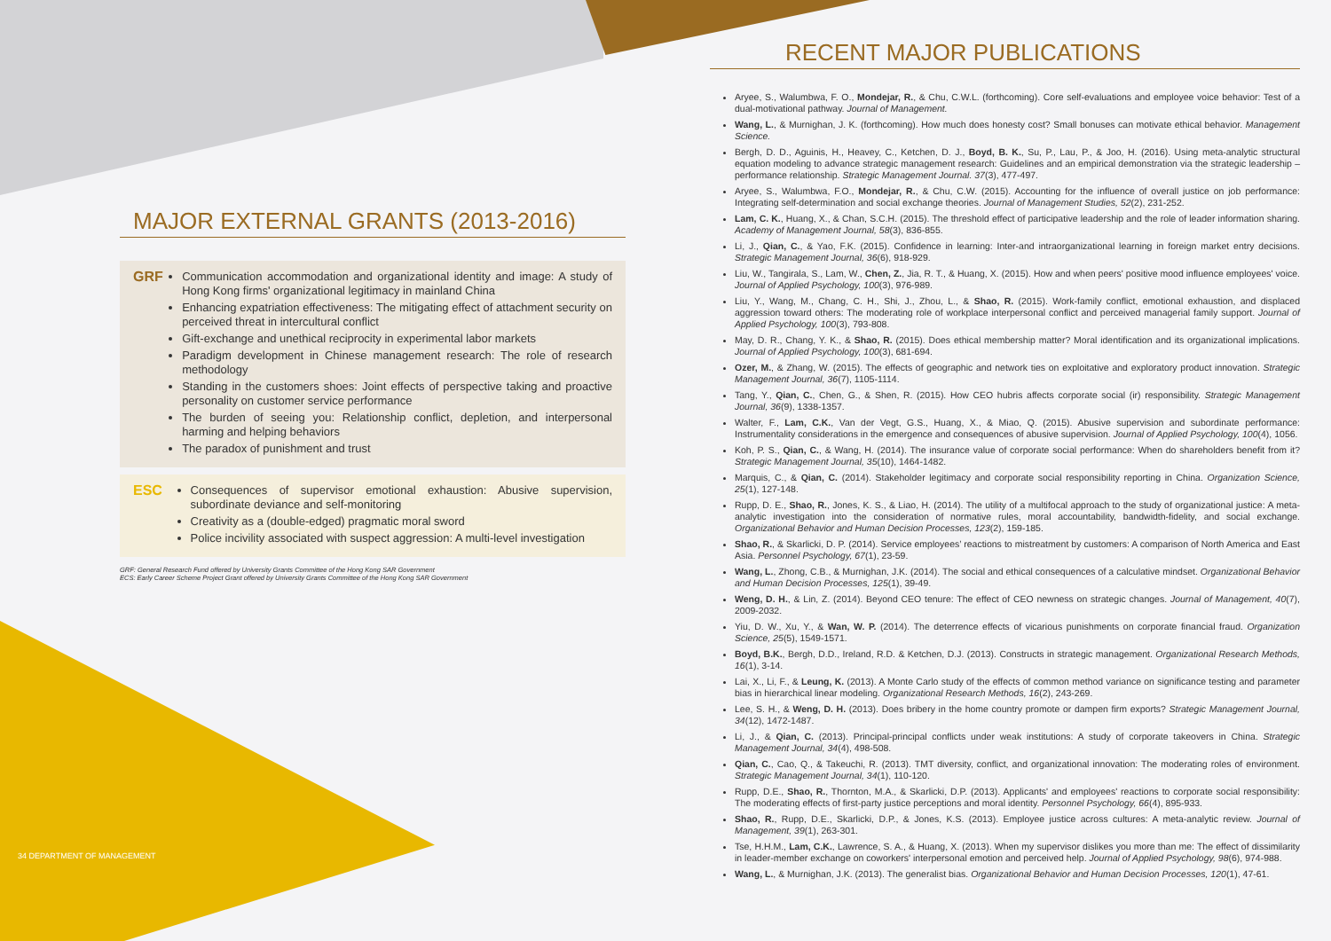MAJOR EXTERNAL GRANTS (2013-2016)
GRF
Communication accommodation and organizational identity and image: A study of Hong Kong firms' organizational legitimacy in mainland China
Enhancing expatriation effectiveness: The mitigating effect of attachment security on perceived threat in intercultural conflict
Gift-exchange and unethical reciprocity in experimental labor markets
Paradigm development in Chinese management research: The role of research methodology
Standing in the customers shoes: Joint effects of perspective taking and proactive personality on customer service performance
The burden of seeing you: Relationship conflict, depletion, and interpersonal harming and helping behaviors
The paradox of punishment and trust
ESC
Consequences of supervisor emotional exhaustion: Abusive supervision, subordinate deviance and self-monitoring
Creativity as a (double-edged) pragmatic moral sword
Police incivility associated with suspect aggression: A multi-level investigation
GRF: General Research Fund offered by University Grants Committee of the Hong Kong SAR Government
ECS: Early Career Scheme Project Grant offered by University Grants Committee of the Hong Kong SAR Government
34 DEPARTMENT OF MANAGEMENT
RECENT MAJOR PUBLICATIONS
Aryee, S., Walumbwa, F. O., Mondejar, R., & Chu, C.W.L. (forthcoming). Core self-evaluations and employee voice behavior: Test of a dual-motivational pathway. Journal of Management.
Wang, L., & Murnighan, J. K. (forthcoming). How much does honesty cost? Small bonuses can motivate ethical behavior. Management Science.
Bergh, D. D., Aguinis, H., Heavey, C., Ketchen, D. J., Boyd, B. K., Su, P., Lau, P., & Joo, H. (2016). Using meta-analytic structural equation modeling to advance strategic management research: Guidelines and an empirical demonstration via the strategic leadership – performance relationship. Strategic Management Journal. 37(3), 477-497.
Aryee, S., Walumbwa, F.O., Mondejar, R., & Chu, C.W. (2015). Accounting for the influence of overall justice on job performance: Integrating self-determination and social exchange theories. Journal of Management Studies, 52(2), 231-252.
Lam, C. K., Huang, X., & Chan, S.C.H. (2015). The threshold effect of participative leadership and the role of leader information sharing. Academy of Management Journal, 58(3), 836-855.
Li, J., Qian, C., & Yao, F.K. (2015). Confidence in learning: Inter-and intraorganizational learning in foreign market entry decisions. Strategic Management Journal, 36(6), 918-929.
Liu, W., Tangirala, S., Lam, W., Chen, Z., Jia, R. T., & Huang, X. (2015). How and when peers' positive mood influence employees' voice. Journal of Applied Psychology, 100(3), 976-989.
Liu, Y., Wang, M., Chang, C. H., Shi, J., Zhou, L., & Shao, R. (2015). Work-family conflict, emotional exhaustion, and displaced aggression toward others: The moderating role of workplace interpersonal conflict and perceived managerial family support. Journal of Applied Psychology, 100(3), 793-808.
May, D. R., Chang, Y. K., & Shao, R. (2015). Does ethical membership matter? Moral identification and its organizational implications. Journal of Applied Psychology, 100(3), 681-694.
Ozer, M., & Zhang, W. (2015). The effects of geographic and network ties on exploitative and exploratory product innovation. Strategic Management Journal, 36(7), 1105-1114.
Tang, Y., Qian, C., Chen, G., & Shen, R. (2015). How CEO hubris affects corporate social (ir) responsibility. Strategic Management Journal, 36(9), 1338-1357.
Walter, F., Lam, C.K., Van der Vegt, G.S., Huang, X., & Miao, Q. (2015). Abusive supervision and subordinate performance: Instrumentality considerations in the emergence and consequences of abusive supervision. Journal of Applied Psychology, 100(4), 1056.
Koh, P. S., Qian, C., & Wang, H. (2014). The insurance value of corporate social performance: When do shareholders benefit from it? Strategic Management Journal, 35(10), 1464-1482.
Marquis, C., & Qian, C. (2014). Stakeholder legitimacy and corporate social responsibility reporting in China. Organization Science, 25(1), 127-148.
Rupp, D. E., Shao, R., Jones, K. S., & Liao, H. (2014). The utility of a multifocal approach to the study of organizational justice: A meta-analytic investigation into the consideration of normative rules, moral accountability, bandwidth-fidelity, and social exchange. Organizational Behavior and Human Decision Processes, 123(2), 159-185.
Shao, R., & Skarlicki, D. P. (2014). Service employees’ reactions to mistreatment by customers: A comparison of North America and East Asia. Personnel Psychology, 67(1), 23-59.
Wang, L., Zhong, C.B., & Murnighan, J.K. (2014). The social and ethical consequences of a calculative mindset. Organizational Behavior and Human Decision Processes, 125(1), 39-49.
Weng, D. H., & Lin, Z. (2014). Beyond CEO tenure: The effect of CEO newness on strategic changes. Journal of Management, 40(7), 2009-2032.
Yiu, D. W., Xu, Y., & Wan, W. P. (2014). The deterrence effects of vicarious punishments on corporate financial fraud. Organization Science, 25(5), 1549-1571.
Boyd, B.K., Bergh, D.D., Ireland, R.D. & Ketchen, D.J. (2013). Constructs in strategic management. Organizational Research Methods, 16(1), 3-14.
Lai, X., Li, F., & Leung, K. (2013). A Monte Carlo study of the effects of common method variance on significance testing and parameter bias in hierarchical linear modeling. Organizational Research Methods, 16(2), 243-269.
Lee, S. H., & Weng, D. H. (2013). Does bribery in the home country promote or dampen firm exports? Strategic Management Journal, 34(12), 1472-1487.
Li, J., & Qian, C. (2013). Principal-principal conflicts under weak institutions: A study of corporate takeovers in China. Strategic Management Journal, 34(4), 498-508.
Qian, C., Cao, Q., & Takeuchi, R. (2013). TMT diversity, conflict, and organizational innovation: The moderating roles of environment. Strategic Management Journal, 34(1), 110-120.
Rupp, D.E., Shao, R., Thornton, M.A., & Skarlicki, D.P. (2013). Applicants' and employees' reactions to corporate social responsibility: The moderating effects of first-party justice perceptions and moral identity. Personnel Psychology, 66(4), 895-933.
Shao, R., Rupp, D.E., Skarlicki, D.P., & Jones, K.S. (2013). Employee justice across cultures: A meta-analytic review. Journal of Management, 39(1), 263-301.
Tse, H.H.M., Lam, C.K., Lawrence, S. A., & Huang, X. (2013). When my supervisor dislikes you more than me: The effect of dissimilarity in leader-member exchange on coworkers' interpersonal emotion and perceived help. Journal of Applied Psychology, 98(6), 974-988.
Wang, L., & Murnighan, J.K. (2013). The generalist bias. Organizational Behavior and Human Decision Processes, 120(1), 47-61.